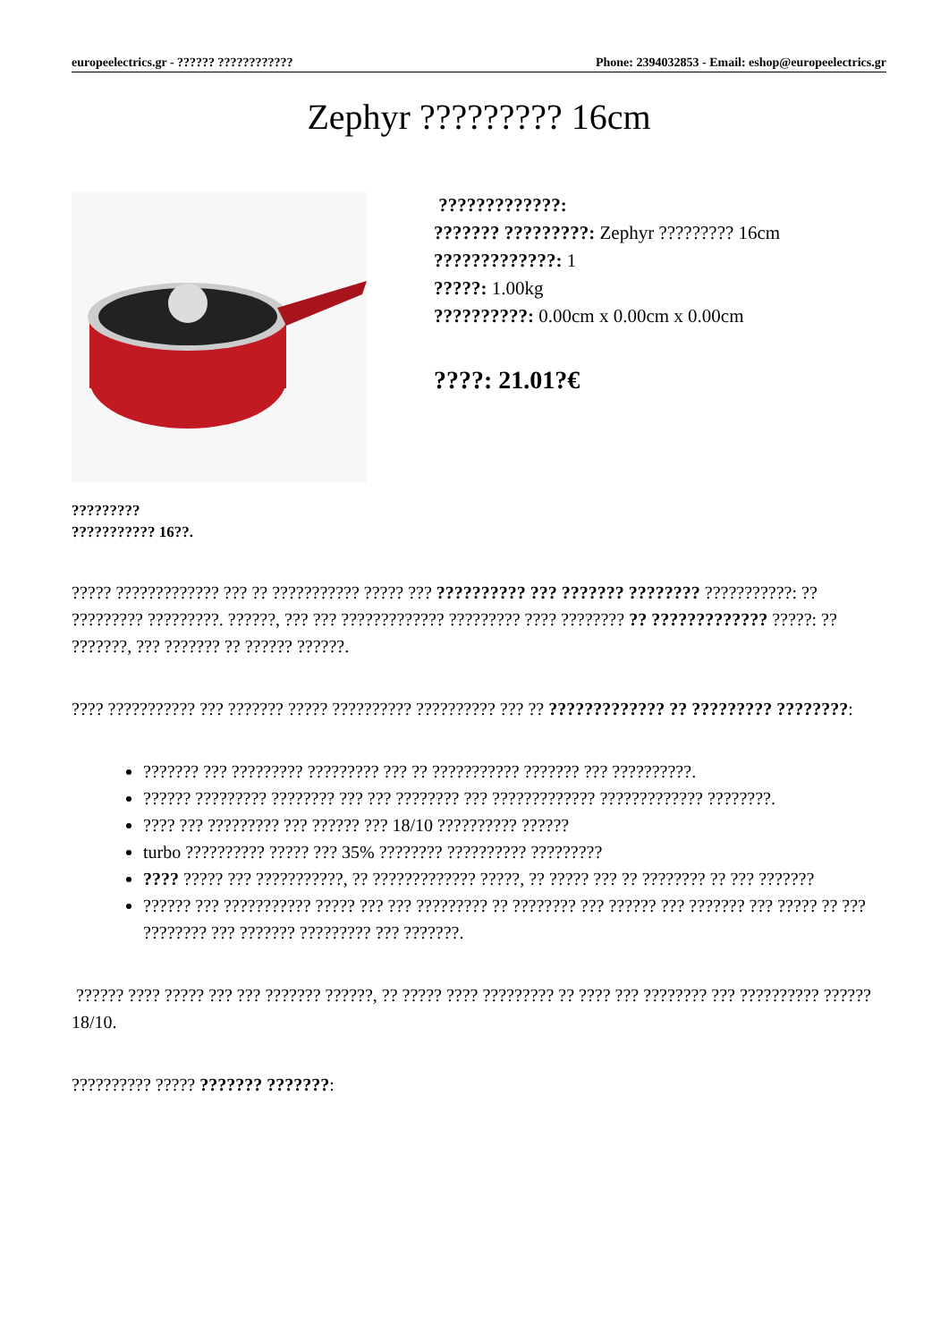europeelectrics.gr - ?????? ???????????? Phone: 2394032853 - Email: eshop@europeelectrics.gr
Zephyr ????????? 16cm
?????????????:
??????? ?????????: Zephyr ????????? 16cm
?????????????: 1
?????: 1.00kg
??????????: 0.00cm x 0.00cm x 0.00cm
????: 21.01?€
?????????
??????????? 16??.
????? ????????????? ??? ?? ??????????? ????? ??? ?????????? ??? ??????? ???????? ???????????: ?? ????????? ?????????. ??????, ??? ??? ????????????? ????????? ???? ???????? ?? ????????????? ?????: ?? ???????, ??? ??????? ?? ?????? ??????.
???? ??????????? ??? ??????? ????? ?????????? ?????????? ??? ?? ????????????? ?? ????????? ????????:
??????? ??? ????????? ????????? ??? ?? ??????????? ??????? ??? ??????????.
?????? ????????? ???????? ??? ??? ???????? ??? ????????????? ????????????? ????????.
???? ??? ????????? ??? ?????? ??? 18/10 ?????????? ??????
turbo ?????????? ????? ??? 35% ???????? ?????????? ?????????
???? ????? ??? ???????????, ?? ????????????? ?????, ?? ????? ??? ?? ???????? ?? ??? ???????
?????? ??? ??????????? ????? ??? ??? ????????? ?? ???????? ??? ?????? ??? ??????? ??? ????? ?? ??? ???????? ??? ??????? ????????? ??? ???????.
?????? ???? ????? ??? ??? ??????? ??????, ?? ????? ???? ????????? ?? ???? ??? ???????? ??? ?????????? ?????? 18/10.
?????????? ????? ??????? ???????: